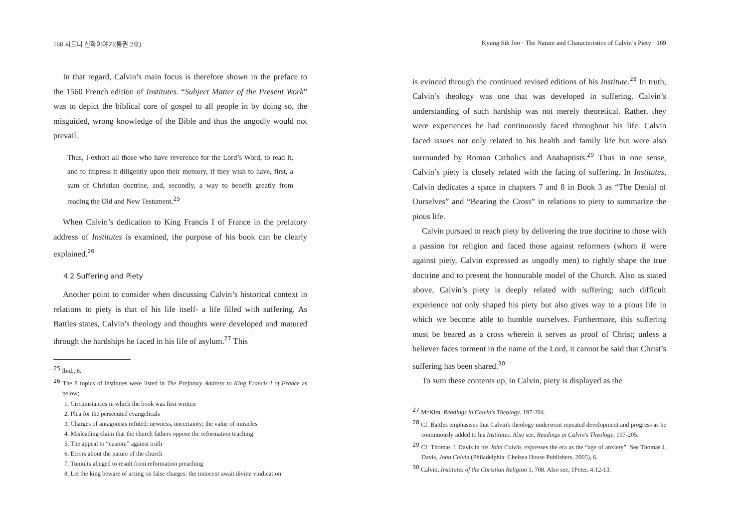168 시드니 신학이야기(통권 2호)
In that regard, Calvin’s main focus is therefore shown in the preface to the 1560 French edition of Institutes. “Subject Matter of the Present Work” was to depict the biblical core of gospel to all people in by doing so, the misguided, wrong knowledge of the Bible and thus the ungodly would not prevail.
Thus, I exhort all those who have reverence for the Lord’s Word, to read it, and to impress it diligently upon their memory, if they wish to have, first, a sum of Christian doctrine, and, secondly, a way to benefit greatly from reading the Old and New Testament.<sup>25</sup>
When Calvin’s dedication to King Francis I of France in the prefatory address of Institutes is examined, the purpose of his book can be clearly explained.<sup>26</sup>
4.2 Suffering and Piety
Another point to consider when discussing Calvin’s historical context in relations to piety is that of his life itself- a life filled with suffering. As Battles states, Calvin’s theology and thoughts were developed and matured through the hardships he faced in his life of asylum.<sup>27</sup> This
<sup>25</sup> Ibid., 8.
<sup>26</sup> The 8 topics of institutes were listed in The Prefatory Address to King Francis I of France as below;
1. Circumstances in which the book was first written
2. Plea for the persecuted evangelicals
3. Charges of antagonists refuted: newness, uncertainty; the value of miracles
4. Misleading claim that the church fathers oppose the reformation teaching
5. The appeal to “custom” against truth
6. Errors about the nature of the church
7. Tumults alleged to result from reformation preaching
8. Let the king beware of acting on false charges: the innocent await divine vindication
Kyung Sik Joo · The Nature and Characteristics of Calvin’s Piety · 169
is evinced through the continued revised editions of his Institute.<sup>28</sup> In truth, Calvin’s theology was one that was developed in suffering. Calvin’s understanding of such hardship was not merely theoretical. Rather, they were experiences he had continuously faced throughout his life. Calvin faced issues not only related to his health and family life but were also surrounded by Roman Catholics and Anabaptists.<sup>29</sup> Thus in one sense, Calvin’s piety is closely related with the facing of suffering. In Institutes, Calvin dedicates a space in chapters 7 and 8 in Book 3 as “The Denial of Ourselves” and “Bearing the Cross” in relations to piety to summarize the pious life.
Calvin pursued to reach piety by delivering the true doctrine to those with a passion for religion and faced those against reformers (whom if were against piety, Calvin expressed as ungodly men) to rightly shape the true doctrine and to present the honourable model of the Church. Also as stated above, Calvin’s piety is deeply related with suffering; such difficult experience not only shaped his piety but also gives way to a pious life in which we become able to humble ourselves. Furthermore, this suffering must be beared as a cross wherein it serves as proof of Christ; unless a believer faces torment in the name of the Lord, it cannot be said that Christ’s suffering has been shared.<sup>30</sup>
To sum these contents up, in Calvin, piety is displayed as the
<sup>27</sup> McKim, Readings in Calvin's Theology, 197-204.
<sup>28</sup> Cf. Battles emphasises that Calvin's theology underwent repeated development and progress as he continuously added to his Institutes. Also see, Readings in Calvin's Theology, 197-205.
<sup>29</sup> Cf. Thomas J. Davis in his John Calvin, expresses the era as the “age of anxiety”. See Thomas J. Davis, John Calvin (Philadelphia: Chelsea House Publishers, 2005), 6.
<sup>30</sup> Calvin, Institutes of the Christian Religion 1, 708. Also see, 1Peter, 4:12-13.